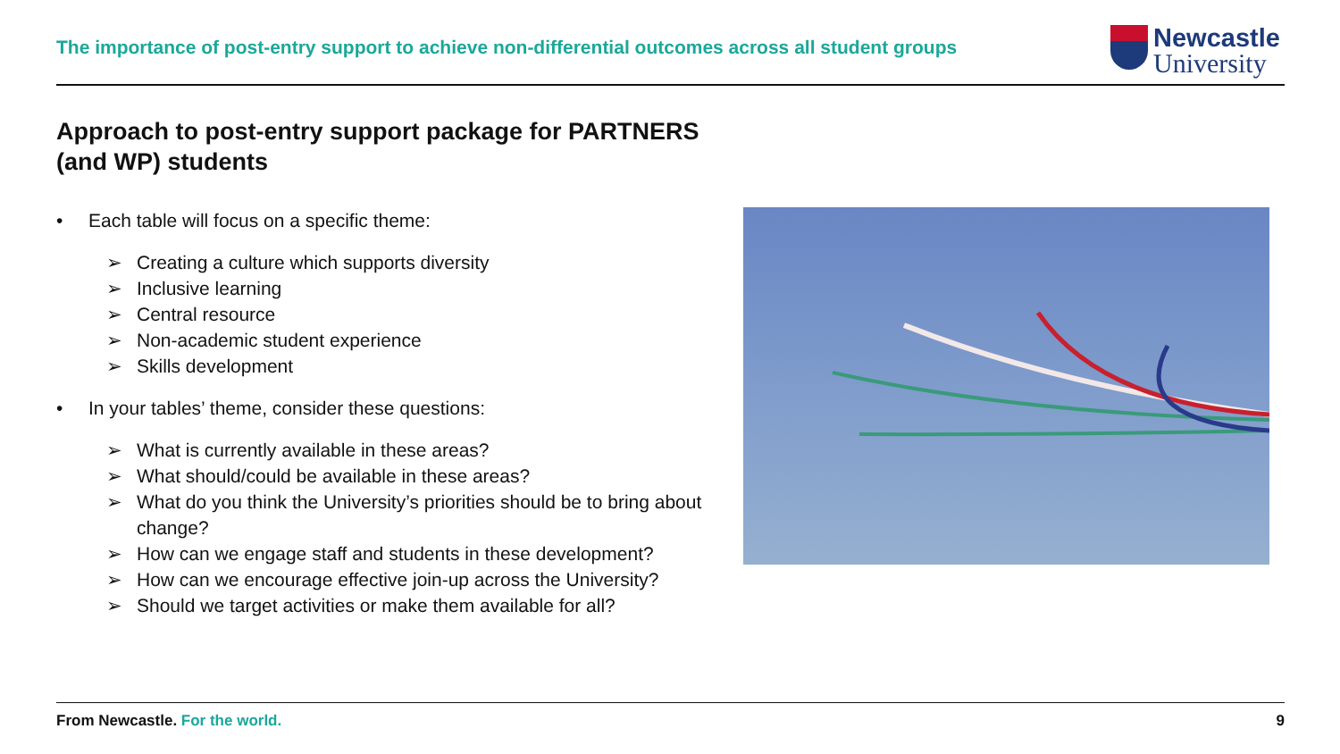The importance of post-entry support to achieve non-differential outcomes across all student groups
Newcastle
University
Approach to post-entry support package for PARTNERS
(and WP) students
• Each table will focus on a specific theme:
➢ Creating a culture which supports diversity
➢ Inclusive learning
➢ Central resource
➢ Non-academic student experience
➢ Skills development
• In your tables’ theme, consider these questions:
➢ What is currently available in these areas?
➢ What should/could be available in these areas?
➢ What do you think the University’s priorities should be to bring about change?
➢ How can we engage staff and students in these development?
➢ How can we encourage effective join-up across the University?
➢ Should we target activities or make them available for all?
From Newcastle. For the world. 9